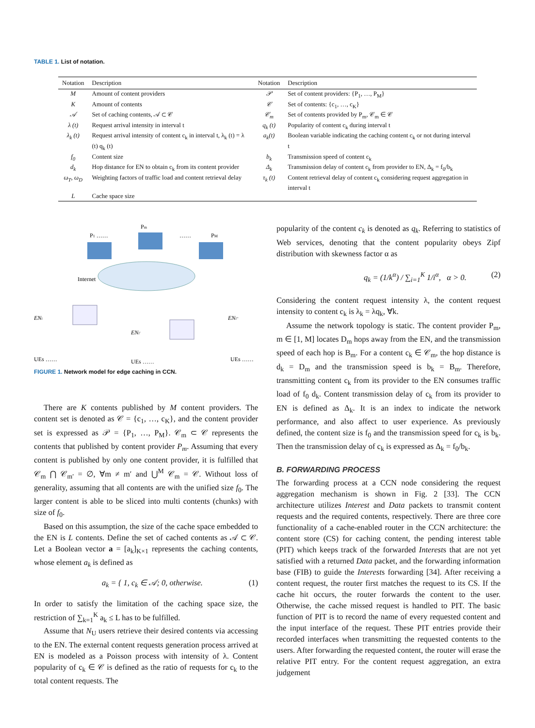TABLE 1. List of notation.
| Notation | Description | Notation | Description |
| --- | --- | --- | --- |
| M | Amount of content providers | 𝒫 | Set of content providers: {P<sub>1</sub>, …, P<sub>M</sub>} |
| K | Amount of contents | 𝒞 | Set of contents: {c<sub>1</sub>, …, c<sub>K</sub>} |
| 𝒜 | Set of caching contents, 𝒜 ⊂ 𝒞 | 𝒞<sub>m</sub> | Set of contents provided by P<sub>m</sub>, 𝒞<sub>m</sub> ∈ 𝒞 |
| λ (t) | Request arrival intensity in interval t | q<sub>k</sub> (t) | Popularity of content c<sub>k</sub> during interval t |
| λ<sub>k</sub> (t) | Request arrival intensity of content c<sub>k</sub> in interval t, λ<sub>k</sub> (t) = λ (t) q<sub>k</sub> (t) | a<sub>k</sub>(t) | Boolean variable indicating the caching content c<sub>k</sub> or not during interval t |
| f<sub>0</sub> | Content size | b<sub>k</sub> | Transmission speed of content c<sub>k</sub> |
| d<sub>k</sub> | Hop distance for EN to obtain c<sub>k</sub> from its content provider | Δ<sub>k</sub> | Transmission delay of content c<sub>k</sub> from provider to EN, Δ<sub>k</sub> = f<sub>0</sub>/b<sub>k</sub> |
| ω<sub>T</sub>, ω<sub>D</sub> | Weighting factors of traffic load and content retrieval delay | τ<sub>k</sub> (t) | Content retrieval delay of content c<sub>k</sub> considering request aggregation in interval t |
| L | Cache space size | | |
P1 ……
Pm
……
PM
Internet
ENi
ENi'
ENi''
UEs ……
UEs ……
UEs ……
FIGURE 1. Network model for edge caching in CCN.
There are K contents published by M content providers. The content set is denoted as 𝒞 = {c<sub>1</sub>, …, c<sub>K</sub>}, and the content provider set is expressed as 𝒫 = {P<sub>1</sub>, …, P<sub>M</sub>}. 𝒞<sub>m</sub> ⊂ 𝒞 represents the contents that published by content provider P<sub>m</sub>. Assuming that every content is published by only one content provider, it is fulfilled that 𝒞<sub>m</sub> ⋂ 𝒞<sub>m′</sub> = ∅, ∀m ≠ m′ and ⋃<sup>M</sup> 𝒞<sub>m</sub> = 𝒞. Without loss of generality, assuming that all contents are with the unified size f<sub>0</sub>. The larger content is able to be sliced into multi contents (chunks) with size of f<sub>0</sub>.
Based on this assumption, the size of the cache space embedded to the EN is L contents. Define the set of cached contents as 𝒜 ⊂ 𝒞. Let a Boolean vector a = [a<sub>k</sub>]<sub>K×1</sub> represents the caching contents, whose element a<sub>k</sub> is defined as
a<sub>k</sub> = { 1, c<sub>k</sub> ∈ 𝒜; 0, otherwise. (1)
In order to satisfy the limitation of the caching space size, the restriction of ∑<sub>k=1</sub><sup>K</sup> a<sub>k</sub> ≤ L has to be fulfilled.
Assume that N<sub>U</sub> users retrieve their desired contents via accessing to the EN. The external content requests generation process arrived at EN is modeled as a Poisson process with intensity of λ. Content popularity of c<sub>k</sub> ∈ 𝒞 is defined as the ratio of requests for c<sub>k</sub> to the total content requests. The
popularity of the content c<sub>k</sub> is denoted as q<sub>k</sub>. Referring to statistics of Web services, denoting that the content popularity obeys Zipf distribution with skewness factor α as
q<sub>k</sub> = (1/k<sup>α</sup>) / ∑<sub>i=1</sub><sup>K</sup> 1/i<sup>α</sup>, α > 0. (2)
Considering the content request intensity λ, the content request intensity to content c<sub>k</sub> is λ<sub>k</sub> = λq<sub>k</sub>, ∀k.
Assume the network topology is static. The content provider P<sub>m</sub>, m ∈ [1, M] locates D<sub>m</sub> hops away from the EN, and the transmission speed of each hop is B<sub>m</sub>. For a content c<sub>k</sub> ∈ 𝒞<sub>m</sub>, the hop distance is d<sub>k</sub> = D<sub>m</sub> and the transmission speed is b<sub>k</sub> = B<sub>m</sub>. Therefore, transmitting content c<sub>k</sub> from its provider to the EN consumes traffic load of f<sub>0</sub> d<sub>k</sub>. Content transmission delay of c<sub>k</sub> from its provider to EN is defined as Δ<sub>k</sub>. It is an index to indicate the network performance, and also affect to user experience. As previously defined, the content size is f<sub>0</sub> and the transmission speed for c<sub>k</sub> is b<sub>k</sub>. Then the transmission delay of c<sub>k</sub> is expressed as Δ<sub>k</sub> = f<sub>0</sub>/b<sub>k</sub>.
B. FORWARDING PROCESS
The forwarding process at a CCN node considering the request aggregation mechanism is shown in Fig. 2 [33]. The CCN architecture utilizes Interest and Data packets to transmit content requests and the required contents, respectively. There are three core functionality of a cache-enabled router in the CCN architecture: the content store (CS) for caching content, the pending interest table (PIT) which keeps track of the forwarded Interests that are not yet satisfied with a returned Data packet, and the forwarding information base (FIB) to guide the Interests forwarding [34]. After receiving a content request, the router first matches the request to its CS. If the cache hit occurs, the router forwards the content to the user. Otherwise, the cache missed request is handled to PIT. The basic function of PIT is to record the name of every requested content and the input interface of the request. These PIT entries provide their recorded interfaces when transmitting the requested contents to the users. After forwarding the requested content, the router will erase the relative PIT entry. For the content request aggregation, an extra judgement